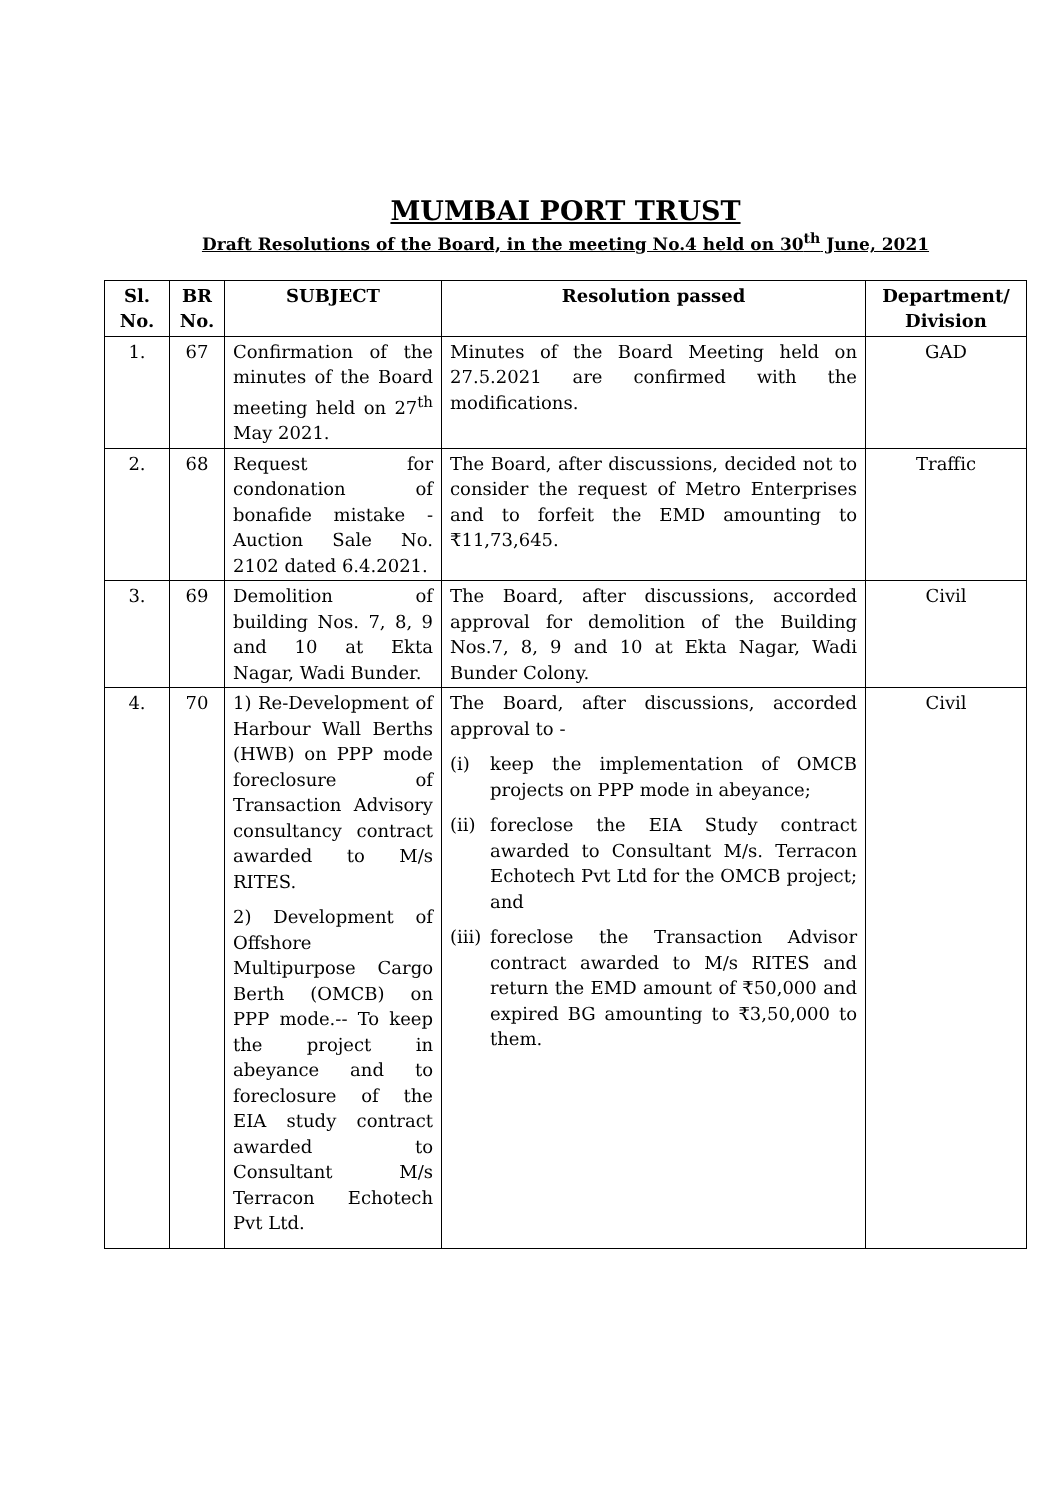MUMBAI PORT TRUST
Draft Resolutions of the Board, in the meeting No.4 held on 30<sup>th</sup> June, 2021
| Sl. No. | BR No. | SUBJECT | Resolution passed | Department/ Division |
| --- | --- | --- | --- | --- |
| 1. | 67 | Confirmation of the minutes of the Board meeting held on 27<sup>th</sup> May 2021. | Minutes of the Board Meeting held on 27.5.2021 are confirmed with the modifications. | GAD |
| 2. | 68 | Request for condonation of bonafide mistake - Auction Sale No. 2102 dated 6.4.2021. | The Board, after discussions, decided not to consider the request of Metro Enterprises and to forfeit the EMD amounting to ₹11,73,645. | Traffic |
| 3. | 69 | Demolition of building Nos. 7, 8, 9 and 10 at Ekta Nagar, Wadi Bunder. | The Board, after discussions, accorded approval for demolition of the Building Nos.7, 8, 9 and 10 at Ekta Nagar, Wadi Bunder Colony. | Civil |
| 4. | 70 | 1) Re-Development of Harbour Wall Berths (HWB) on PPP mode foreclosure of Transaction Advisory consultancy contract awarded to M/s RITES. 2) Development of Offshore Multipurpose Cargo Berth (OMCB) on PPP mode.-- To keep the project in abeyance and to foreclosure of the EIA study contract awarded to Consultant M/s Terracon Echotech Pvt Ltd. | The Board, after discussions, accorded approval to - (i) keep the implementation of OMCB projects on PPP mode in abeyance; (ii) foreclose the EIA Study contract awarded to Consultant M/s. Terracon Echotech Pvt Ltd for the OMCB project; and (iii) foreclose the Transaction Advisor contract awarded to M/s RITES and return the EMD amount of ₹50,000 and expired BG amounting to ₹3,50,000 to them. | Civil |